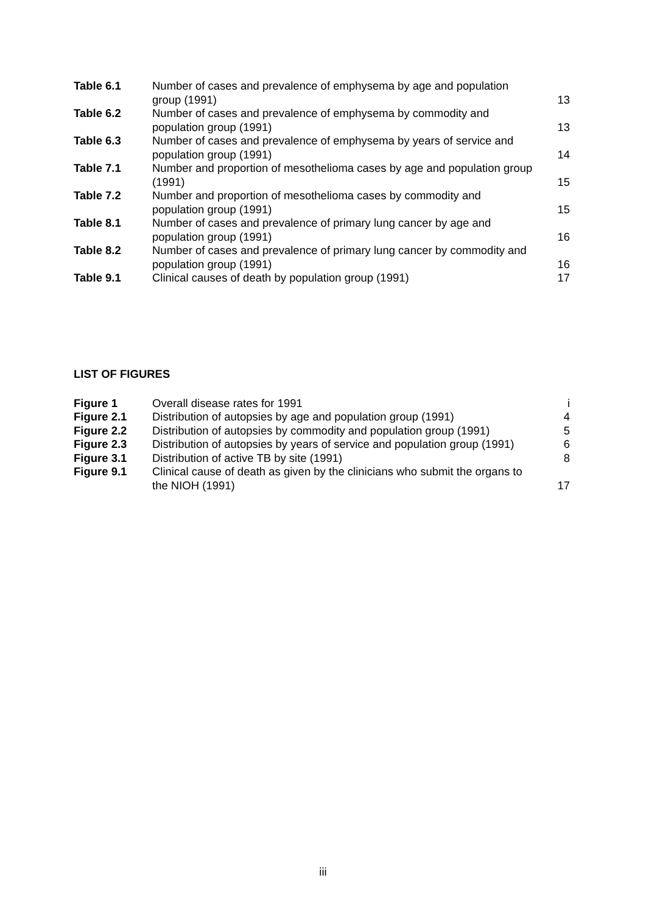| Table 6.1 | Number of cases and prevalence of emphysema by age and population group (1991) | 13 |
| Table 6.2 | Number of cases and prevalence of emphysema by commodity and population group (1991) | 13 |
| Table 6.3 | Number of cases and prevalence of emphysema by years of service and population group (1991) | 14 |
| Table 7.1 | Number and proportion of mesothelioma cases by age and population group (1991) | 15 |
| Table 7.2 | Number and proportion of mesothelioma cases by commodity and population group (1991) | 15 |
| Table 8.1 | Number of cases and prevalence of primary lung cancer by age and population group (1991) | 16 |
| Table 8.2 | Number of cases and prevalence of primary lung cancer by commodity and population group (1991) | 16 |
| Table 9.1 | Clinical causes of death by population group (1991) | 17 |
LIST OF FIGURES
| Figure 1 | Overall disease rates for 1991 | i |
| Figure 2.1 | Distribution of autopsies by age and population group (1991) | 4 |
| Figure 2.2 | Distribution of autopsies by commodity and population group (1991) | 5 |
| Figure 2.3 | Distribution of autopsies by years of service and population group (1991) | 6 |
| Figure 3.1 | Distribution of active TB by site (1991) | 8 |
| Figure 9.1 | Clinical cause of death as given by the clinicians who submit the organs to the NIOH (1991) | 17 |
iii